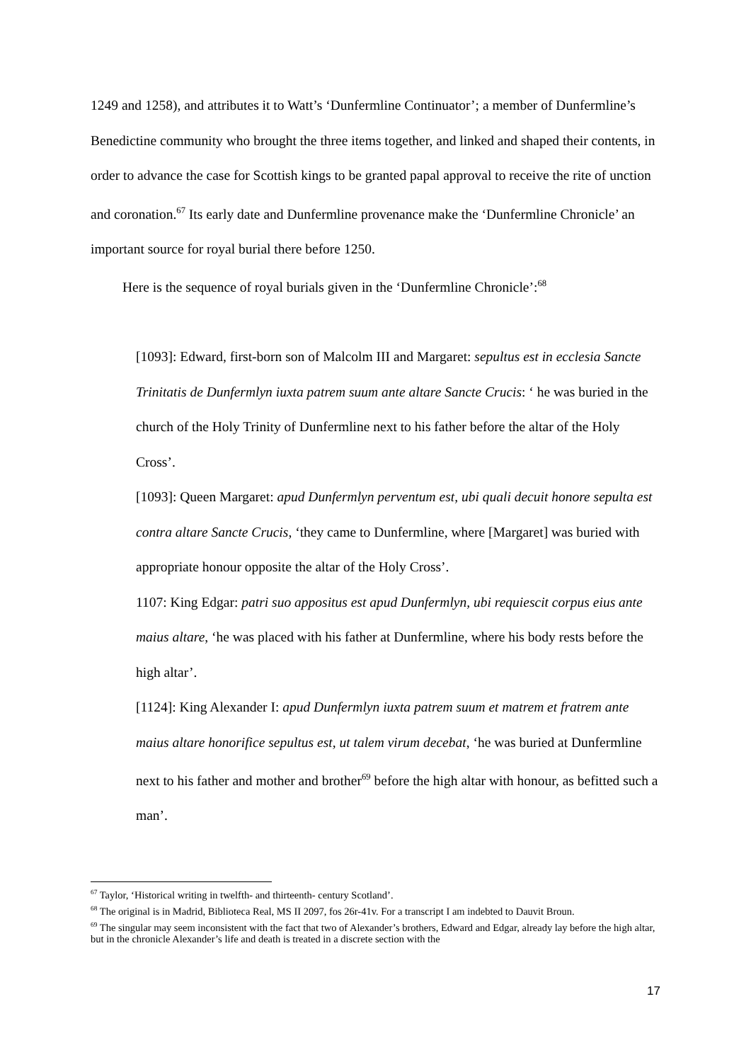1249 and 1258), and attributes it to Watt’s ‘Dunfermline Continuator’; a member of Dunfermline’s Benedictine community who brought the three items together, and linked and shaped their contents, in order to advance the case for Scottish kings to be granted papal approval to receive the rite of unction and coronation.<sup>67</sup> Its early date and Dunfermline provenance make the ‘Dunfermline Chronicle’ an important source for royal burial there before 1250.
Here is the sequence of royal burials given in the ‘Dunfermline Chronicle’:<sup>68</sup>
[1093]: Edward, first-born son of Malcolm III and Margaret: sepultus est in ecclesia Sancte Trinitatis de Dunfermlyn iuxta patrem suum ante altare Sancte Crucis: ‘ he was buried in the church of the Holy Trinity of Dunfermline next to his father before the altar of the Holy Cross’.
[1093]: Queen Margaret: apud Dunfermlyn perventum est, ubi quali decuit honore sepulta est contra altare Sancte Crucis, ‘they came to Dunfermline, where [Margaret] was buried with appropriate honour opposite the altar of the Holy Cross’.
1107: King Edgar: patri suo appositus est apud Dunfermlyn, ubi requiescit corpus eius ante maius altare, ‘he was placed with his father at Dunfermline, where his body rests before the high altar’.
[1124]: King Alexander I: apud Dunfermlyn iuxta patrem suum et matrem et fratrem ante maius altare honorifice sepultus est, ut talem virum decebat, ‘he was buried at Dunfermline next to his father and mother and brother<sup>69</sup> before the high altar with honour, as befitted such a man’.
<sup>67</sup> Taylor, ‘Historical writing in twelfth- and thirteenth- century Scotland’.
<sup>68</sup> The original is in Madrid, Biblioteca Real, MS II 2097, fos 26r-41v. For a transcript I am indebted to Dauvit Broun.
<sup>69</sup> The singular may seem inconsistent with the fact that two of Alexander’s brothers, Edward and Edgar, already lay before the high altar, but in the chronicle Alexander’s life and death is treated in a discrete section with the
17